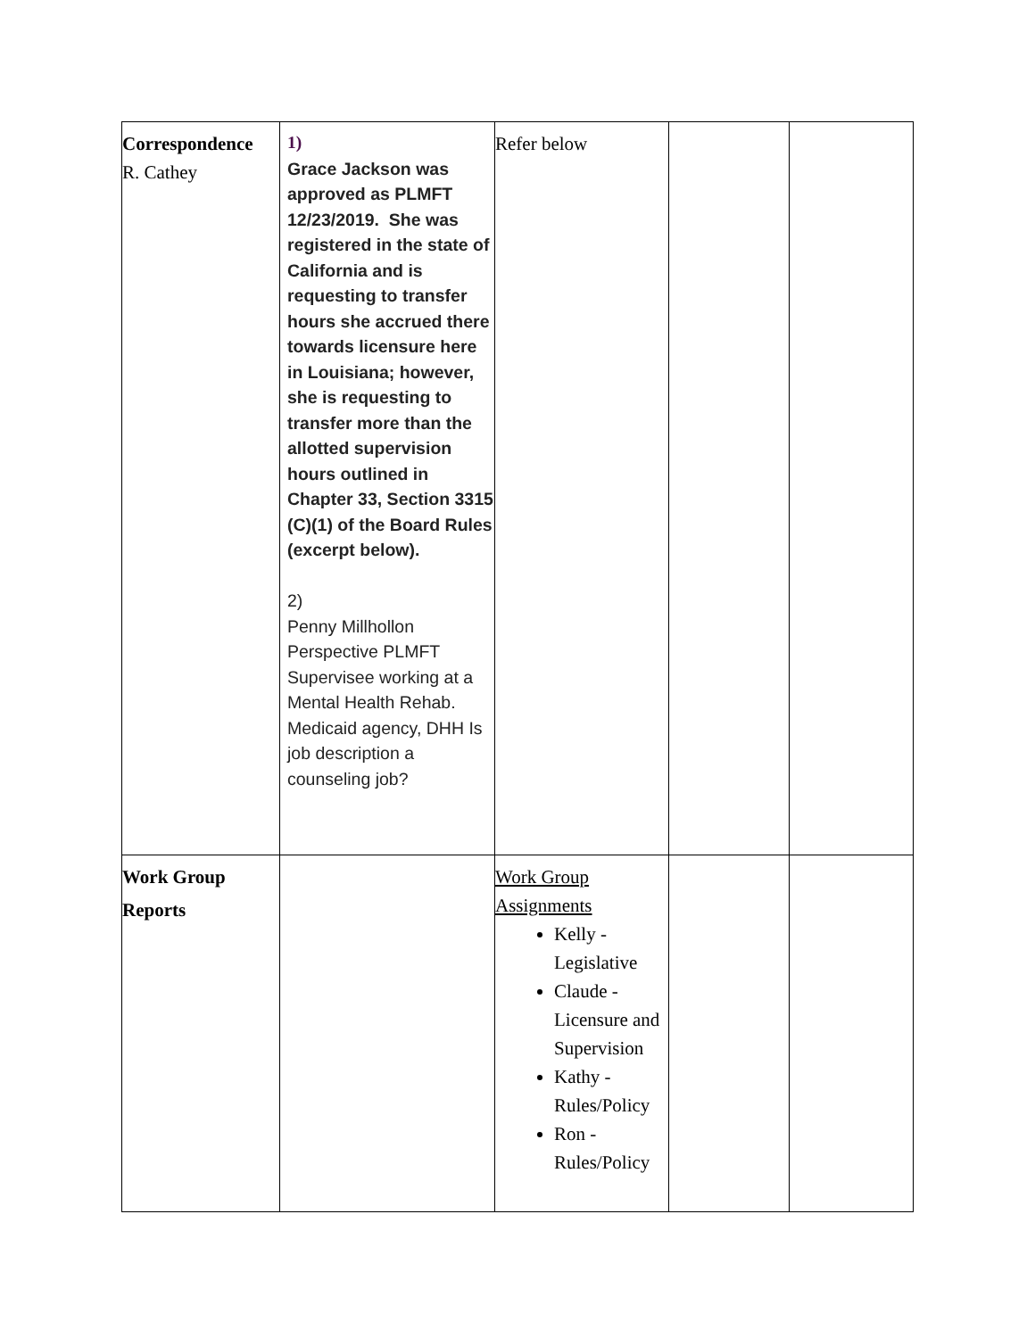| Correspondence R. Cathey | 1) Grace Jackson was approved as PLMFT 12/23/2019. She was registered in the state of California and is requesting to transfer hours she accrued there towards licensure here in Louisiana; however, she is requesting to transfer more than the allotted supervision hours outlined in Chapter 33, Section 3315 (C)(1) of the Board Rules (excerpt below). 2) Penny Millhollon Perspective PLMFT Supervisee working at a Mental Health Rehab. Medicaid agency, DHH Is job description a counseling job? | Refer below | | |
| Work Group Reports | | Work Group Assignments Kelly - Legislative Claude - Licensure and Supervision Kathy - Rules/Policy Ron - Rules/Policy | | |